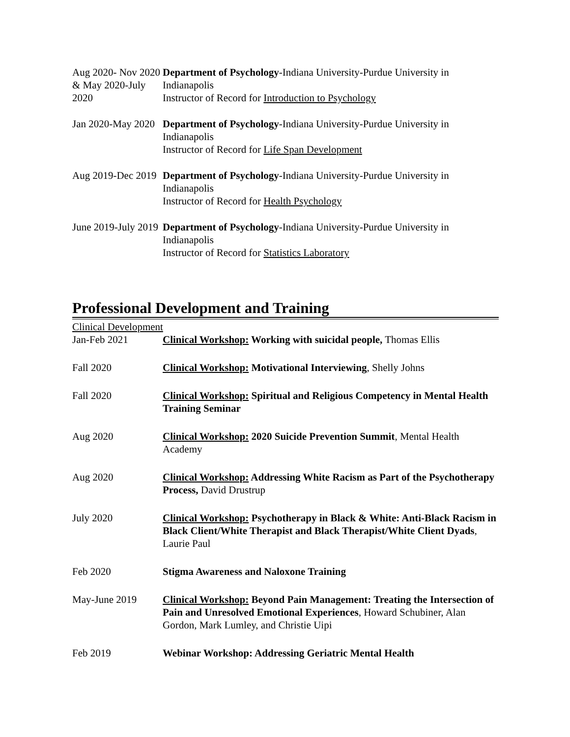Aug 2020- Nov 2020 & May 2020-July 2020
Department of Psychology-Indiana University-Purdue University in Indianapolis
Instructor of Record for Introduction to Psychology
Jan 2020-May 2020
Department of Psychology-Indiana University-Purdue University in Indianapolis
Instructor of Record for Life Span Development
Aug 2019-Dec 2019
Department of Psychology-Indiana University-Purdue University in Indianapolis
Instructor of Record for Health Psychology
June 2019-July 2019
Department of Psychology-Indiana University-Purdue University in Indianapolis
Instructor of Record for Statistics Laboratory
Professional Development and Training
Clinical Development
Jan-Feb 2021 Clinical Workshop: Working with suicidal people, Thomas Ellis
Fall 2020 Clinical Workshop: Motivational Interviewing, Shelly Johns
Fall 2020 Clinical Workshop: Spiritual and Religious Competency in Mental Health Training Seminar
Aug 2020 Clinical Workshop: 2020 Suicide Prevention Summit, Mental Health Academy
Aug 2020 Clinical Workshop: Addressing White Racism as Part of the Psychotherapy Process, David Drustrup
July 2020 Clinical Workshop: Psychotherapy in Black & White: Anti-Black Racism in Black Client/White Therapist and Black Therapist/White Client Dyads, Laurie Paul
Feb 2020 Stigma Awareness and Naloxone Training
May-June 2019 Clinical Workshop: Beyond Pain Management: Treating the Intersection of Pain and Unresolved Emotional Experiences, Howard Schubiner, Alan Gordon, Mark Lumley, and Christie Uipi
Feb 2019 Webinar Workshop: Addressing Geriatric Mental Health